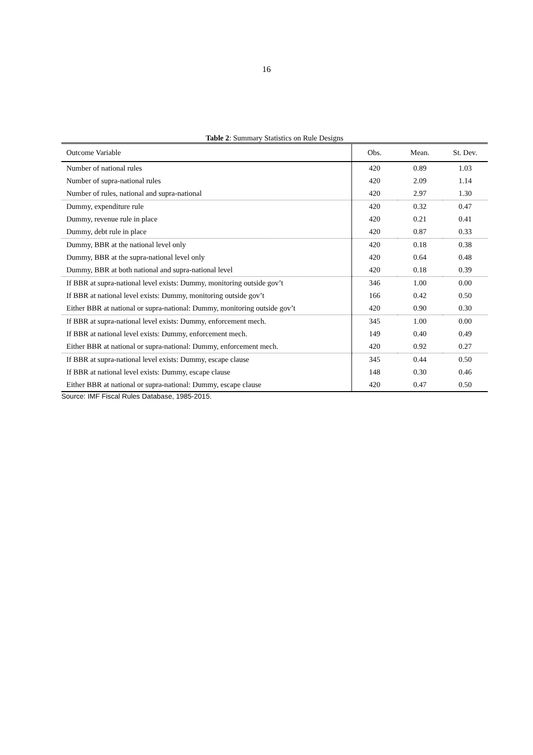16
Table 2: Summary Statistics on Rule Designs
| Outcome Variable | Obs. | Mean. | St. Dev. |
| --- | --- | --- | --- |
| Number of national rules | 420 | 0.89 | 1.03 |
| Number of supra-national rules | 420 | 2.09 | 1.14 |
| Number of rules, national and supra-national | 420 | 2.97 | 1.30 |
| Dummy, expenditure rule | 420 | 0.32 | 0.47 |
| Dummy, revenue rule in place | 420 | 0.21 | 0.41 |
| Dummy, debt rule in place | 420 | 0.87 | 0.33 |
| Dummy, BBR at the national level only | 420 | 0.18 | 0.38 |
| Dummy, BBR at the supra-national level only | 420 | 0.64 | 0.48 |
| Dummy, BBR at both national and supra-national level | 420 | 0.18 | 0.39 |
| If BBR at supra-national level exists: Dummy, monitoring outside gov’t | 346 | 1.00 | 0.00 |
| If BBR at national level exists: Dummy, monitoring outside gov’t | 166 | 0.42 | 0.50 |
| Either BBR at national or supra-national: Dummy, monitoring outside gov’t | 420 | 0.90 | 0.30 |
| If BBR at supra-national level exists: Dummy, enforcement mech. | 345 | 1.00 | 0.00 |
| If BBR at national level exists: Dummy, enforcement mech. | 149 | 0.40 | 0.49 |
| Either BBR at national or supra-national: Dummy, enforcement mech. | 420 | 0.92 | 0.27 |
| If BBR at supra-national level exists: Dummy, escape clause | 345 | 0.44 | 0.50 |
| If BBR at national level exists: Dummy, escape clause | 148 | 0.30 | 0.46 |
| Either BBR at national or supra-national: Dummy, escape clause | 420 | 0.47 | 0.50 |
Source: IMF Fiscal Rules Database, 1985-2015.